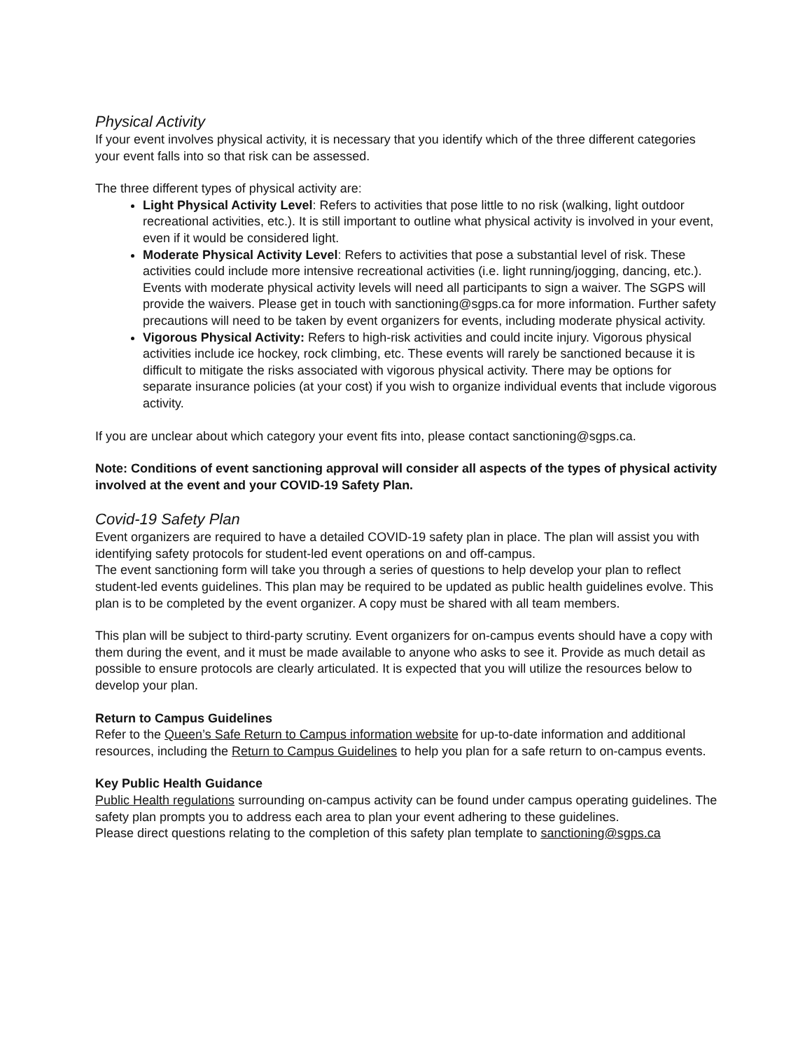Physical Activity
If your event involves physical activity, it is necessary that you identify which of the three different categories your event falls into so that risk can be assessed.
The three different types of physical activity are:
Light Physical Activity Level: Refers to activities that pose little to no risk (walking, light outdoor recreational activities, etc.). It is still important to outline what physical activity is involved in your event, even if it would be considered light.
Moderate Physical Activity Level: Refers to activities that pose a substantial level of risk. These activities could include more intensive recreational activities (i.e. light running/jogging, dancing, etc.). Events with moderate physical activity levels will need all participants to sign a waiver. The SGPS will provide the waivers. Please get in touch with sanctioning@sgps.ca for more information. Further safety precautions will need to be taken by event organizers for events, including moderate physical activity.
Vigorous Physical Activity: Refers to high-risk activities and could incite injury. Vigorous physical activities include ice hockey, rock climbing, etc. These events will rarely be sanctioned because it is difficult to mitigate the risks associated with vigorous physical activity. There may be options for separate insurance policies (at your cost) if you wish to organize individual events that include vigorous activity.
If you are unclear about which category your event fits into, please contact sanctioning@sgps.ca.
Note: Conditions of event sanctioning approval will consider all aspects of the types of physical activity involved at the event and your COVID-19 Safety Plan.
Covid-19 Safety Plan
Event organizers are required to have a detailed COVID-19 safety plan in place. The plan will assist you with identifying safety protocols for student-led event operations on and off-campus.
The event sanctioning form will take you through a series of questions to help develop your plan to reflect student-led events guidelines. This plan may be required to be updated as public health guidelines evolve. This plan is to be completed by the event organizer. A copy must be shared with all team members.
This plan will be subject to third-party scrutiny. Event organizers for on-campus events should have a copy with them during the event, and it must be made available to anyone who asks to see it. Provide as much detail as possible to ensure protocols are clearly articulated. It is expected that you will utilize the resources below to develop your plan.
Return to Campus Guidelines
Refer to the Queen’s Safe Return to Campus information website for up-to-date information and additional resources, including the Return to Campus Guidelines to help you plan for a safe return to on-campus events.
Key Public Health Guidance
Public Health regulations surrounding on-campus activity can be found under campus operating guidelines. The safety plan prompts you to address each area to plan your event adhering to these guidelines.
Please direct questions relating to the completion of this safety plan template to sanctioning@sgps.ca